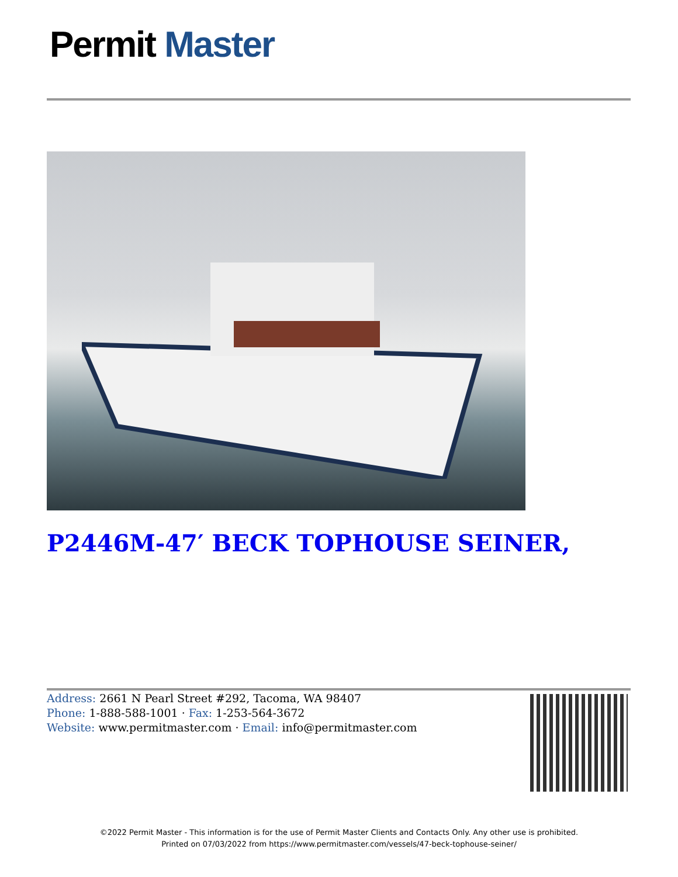Permit Master
P2446M-47′ BECK TOPHOUSE SEINER,
Address: 2661 N Pearl Street #292, Tacoma, WA 98407
Phone: 1-888-588-1001 · Fax: 1-253-564-3672
Website: www.permitmaster.com · Email: info@permitmaster.com
©2022 Permit Master - This information is for the use of Permit Master Clients and Contacts Only. Any other use is prohibited.
Printed on 07/03/2022 from https://www.permitmaster.com/vessels/47-beck-tophouse-seiner/